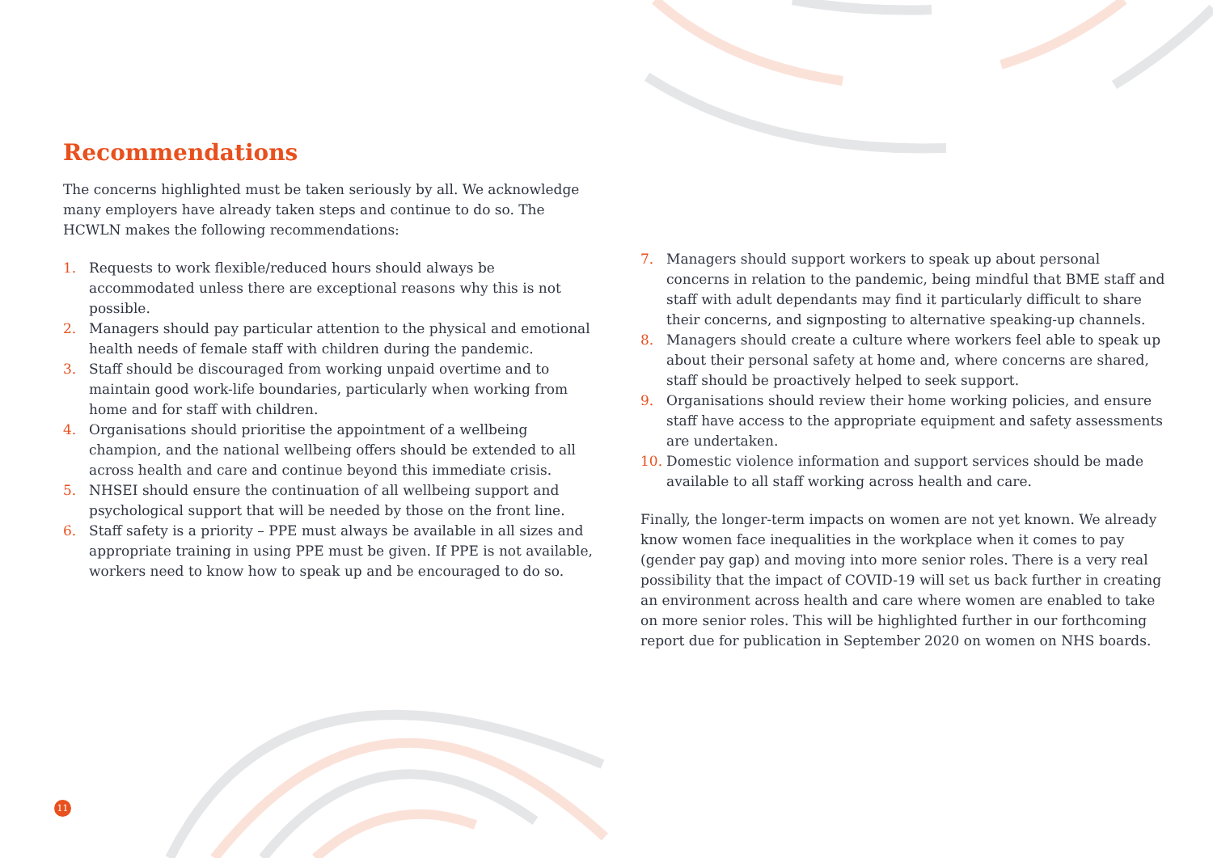Recommendations
The concerns highlighted must be taken seriously by all. We acknowledge many employers have already taken steps and continue to do so. The HCWLN makes the following recommendations:
1. Requests to work flexible/reduced hours should always be accommodated unless there are exceptional reasons why this is not possible.
2. Managers should pay particular attention to the physical and emotional health needs of female staff with children during the pandemic.
3. Staff should be discouraged from working unpaid overtime and to maintain good work-life boundaries, particularly when working from home and for staff with children.
4. Organisations should prioritise the appointment of a wellbeing champion, and the national wellbeing offers should be extended to all across health and care and continue beyond this immediate crisis.
5. NHSEI should ensure the continuation of all wellbeing support and psychological support that will be needed by those on the front line.
6. Staff safety is a priority – PPE must always be available in all sizes and appropriate training in using PPE must be given. If PPE is not available, workers need to know how to speak up and be encouraged to do so.
7. Managers should support workers to speak up about personal concerns in relation to the pandemic, being mindful that BME staff and staff with adult dependants may find it particularly difficult to share their concerns, and signposting to alternative speaking-up channels.
8. Managers should create a culture where workers feel able to speak up about their personal safety at home and, where concerns are shared, staff should be proactively helped to seek support.
9. Organisations should review their home working policies, and ensure staff have access to the appropriate equipment and safety assessments are undertaken.
10. Domestic violence information and support services should be made available to all staff working across health and care.
Finally, the longer-term impacts on women are not yet known. We already know women face inequalities in the workplace when it comes to pay (gender pay gap) and moving into more senior roles. There is a very real possibility that the impact of COVID-19 will set us back further in creating an environment across health and care where women are enabled to take on more senior roles. This will be highlighted further in our forthcoming report due for publication in September 2020 on women on NHS boards.
11